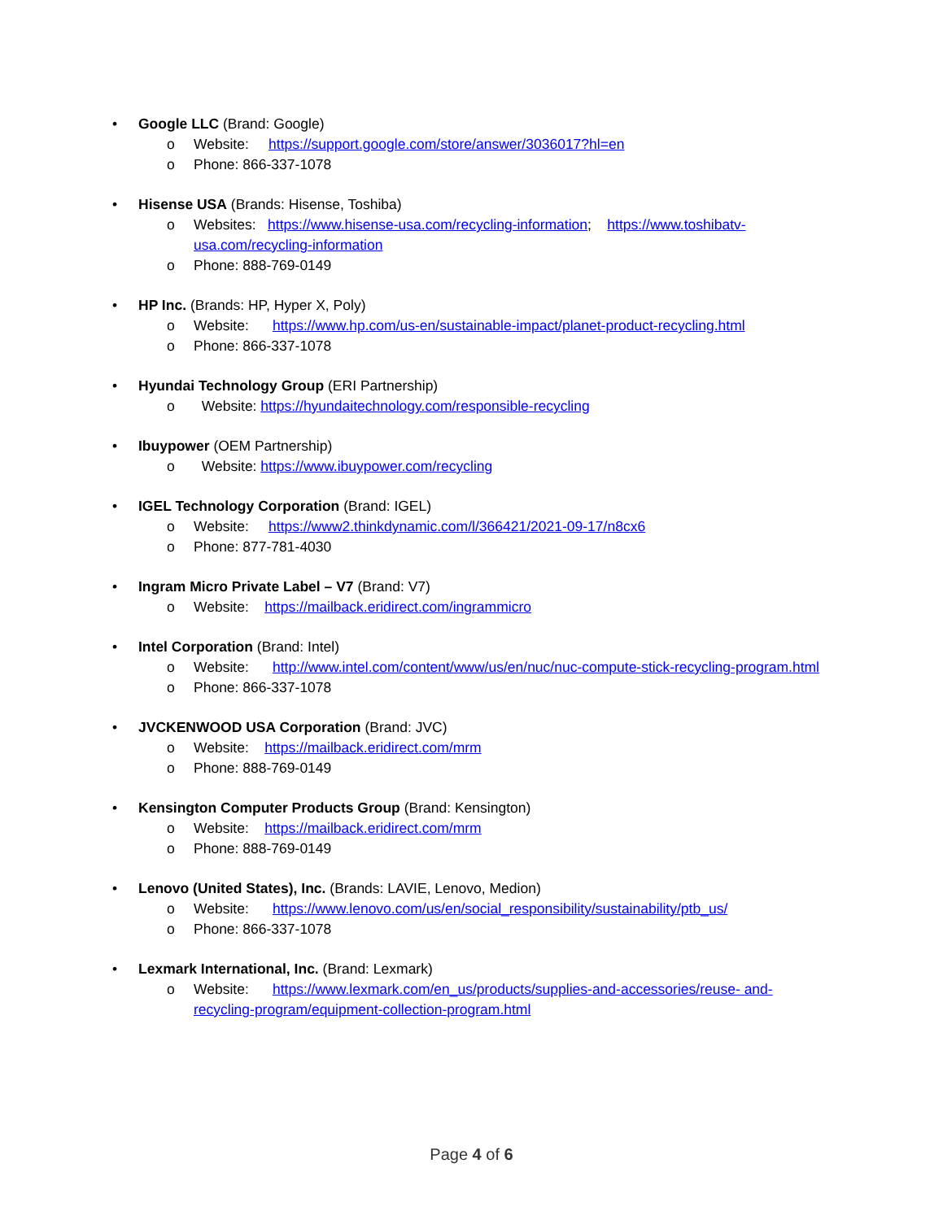• Google LLC (Brand: Google)
o Website: https://support.google.com/store/answer/3036017?hl=en
o Phone: 866-337-1078
• Hisense USA (Brands: Hisense, Toshiba)
o Websites: https://www.hisense-usa.com/recycling-information; https://www.toshibatv-usa.com/recycling-information
o Phone: 888-769-0149
• HP Inc. (Brands: HP, Hyper X, Poly)
o Website: https://www.hp.com/us-en/sustainable-impact/planet-product-recycling.html
o Phone: 866-337-1078
• Hyundai Technology Group (ERI Partnership)
o Website: https://hyundaitechnology.com/responsible-recycling
• Ibuypower (OEM Partnership)
o Website: https://www.ibuypower.com/recycling
• IGEL Technology Corporation (Brand: IGEL)
o Website: https://www2.thinkdynamic.com/l/366421/2021-09-17/n8cx6
o Phone: 877-781-4030
• Ingram Micro Private Label – V7 (Brand: V7)
o Website: https://mailback.eridirect.com/ingrammicro
• Intel Corporation (Brand: Intel)
o Website: http://www.intel.com/content/www/us/en/nuc/nuc-compute-stick-recycling-program.html
o Phone: 866-337-1078
• JVCKENWOOD USA Corporation (Brand: JVC)
o Website: https://mailback.eridirect.com/mrm
o Phone: 888-769-0149
• Kensington Computer Products Group (Brand: Kensington)
o Website: https://mailback.eridirect.com/mrm
o Phone: 888-769-0149
• Lenovo (United States), Inc. (Brands: LAVIE, Lenovo, Medion)
o Website: https://www.lenovo.com/us/en/social_responsibility/sustainability/ptb_us/
o Phone: 866-337-1078
• Lexmark International, Inc. (Brand: Lexmark)
o Website: https://www.lexmark.com/en_us/products/supplies-and-accessories/reuse- and-recycling-program/equipment-collection-program.html
Page 4 of 6